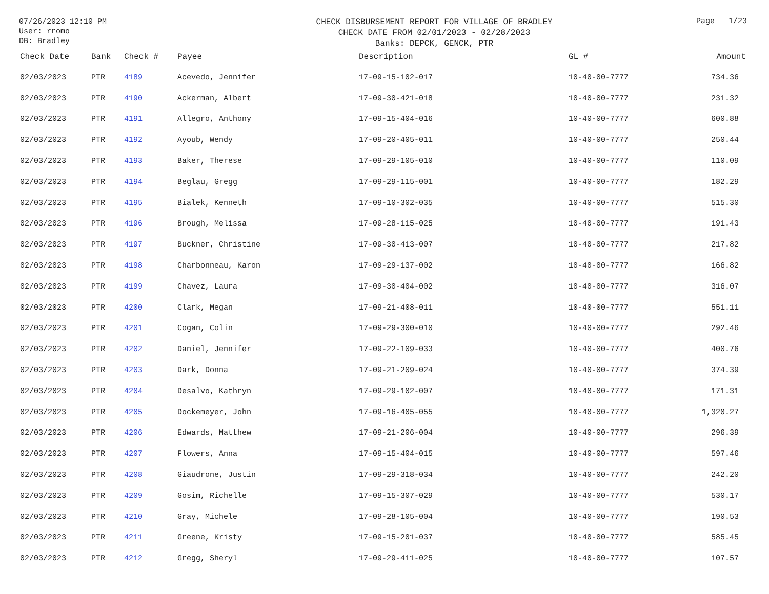07/26/2023 12:10 PM
User: rromo
DB: Bradley
CHECK DISBURSEMENT REPORT FOR VILLAGE OF BRADLEY
CHECK DATE FROM 02/01/2023 - 02/28/2023
Banks: DEPCK, GENCK, PTR
Page 1/23
| Check Date | Bank | Check # | Payee | Description | GL # | Amount |
| --- | --- | --- | --- | --- | --- | --- |
| 02/03/2023 | PTR | 4189 | Acevedo, Jennifer | 17-09-15-102-017 | 10-40-00-7777 | 734.36 |
| 02/03/2023 | PTR | 4190 | Ackerman, Albert | 17-09-30-421-018 | 10-40-00-7777 | 231.32 |
| 02/03/2023 | PTR | 4191 | Allegro, Anthony | 17-09-15-404-016 | 10-40-00-7777 | 600.88 |
| 02/03/2023 | PTR | 4192 | Ayoub, Wendy | 17-09-20-405-011 | 10-40-00-7777 | 250.44 |
| 02/03/2023 | PTR | 4193 | Baker, Therese | 17-09-29-105-010 | 10-40-00-7777 | 110.09 |
| 02/03/2023 | PTR | 4194 | Beglau, Gregg | 17-09-29-115-001 | 10-40-00-7777 | 182.29 |
| 02/03/2023 | PTR | 4195 | Bialek, Kenneth | 17-09-10-302-035 | 10-40-00-7777 | 515.30 |
| 02/03/2023 | PTR | 4196 | Brough, Melissa | 17-09-28-115-025 | 10-40-00-7777 | 191.43 |
| 02/03/2023 | PTR | 4197 | Buckner, Christine | 17-09-30-413-007 | 10-40-00-7777 | 217.82 |
| 02/03/2023 | PTR | 4198 | Charbonneau, Karon | 17-09-29-137-002 | 10-40-00-7777 | 166.82 |
| 02/03/2023 | PTR | 4199 | Chavez, Laura | 17-09-30-404-002 | 10-40-00-7777 | 316.07 |
| 02/03/2023 | PTR | 4200 | Clark, Megan | 17-09-21-408-011 | 10-40-00-7777 | 551.11 |
| 02/03/2023 | PTR | 4201 | Cogan, Colin | 17-09-29-300-010 | 10-40-00-7777 | 292.46 |
| 02/03/2023 | PTR | 4202 | Daniel, Jennifer | 17-09-22-109-033 | 10-40-00-7777 | 400.76 |
| 02/03/2023 | PTR | 4203 | Dark, Donna | 17-09-21-209-024 | 10-40-00-7777 | 374.39 |
| 02/03/2023 | PTR | 4204 | Desalvo, Kathryn | 17-09-29-102-007 | 10-40-00-7777 | 171.31 |
| 02/03/2023 | PTR | 4205 | Dockemeyer, John | 17-09-16-405-055 | 10-40-00-7777 | 1,320.27 |
| 02/03/2023 | PTR | 4206 | Edwards, Matthew | 17-09-21-206-004 | 10-40-00-7777 | 296.39 |
| 02/03/2023 | PTR | 4207 | Flowers, Anna | 17-09-15-404-015 | 10-40-00-7777 | 597.46 |
| 02/03/2023 | PTR | 4208 | Giaudrone, Justin | 17-09-29-318-034 | 10-40-00-7777 | 242.20 |
| 02/03/2023 | PTR | 4209 | Gosim, Richelle | 17-09-15-307-029 | 10-40-00-7777 | 530.17 |
| 02/03/2023 | PTR | 4210 | Gray, Michele | 17-09-28-105-004 | 10-40-00-7777 | 190.53 |
| 02/03/2023 | PTR | 4211 | Greene, Kristy | 17-09-15-201-037 | 10-40-00-7777 | 585.45 |
| 02/03/2023 | PTR | 4212 | Gregg, Sheryl | 17-09-29-411-025 | 10-40-00-7777 | 107.57 |